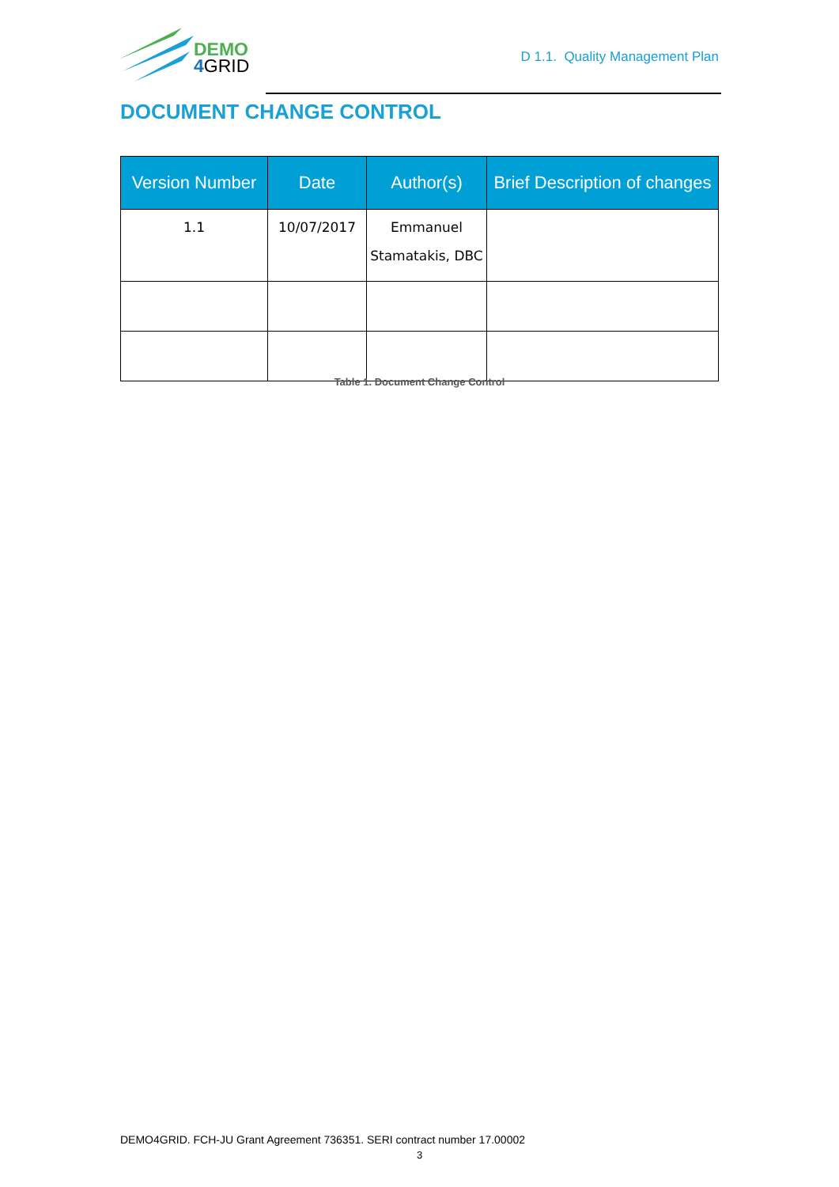DEMO
4 GRID
D 1.1. Quality Management Plan
DOCUMENT CHANGE CONTROL
| Version Number | Date | Author(s) | Brief Description of changes |
| --- | --- | --- | --- |
| 1.1 | 10/07/2017 | Emmanuel Stamatakis, DBC | |
Table 1. Document Change Control
DEMO4GRID. FCH-JU Grant Agreement 736351. SERI contract number 17.00002
3